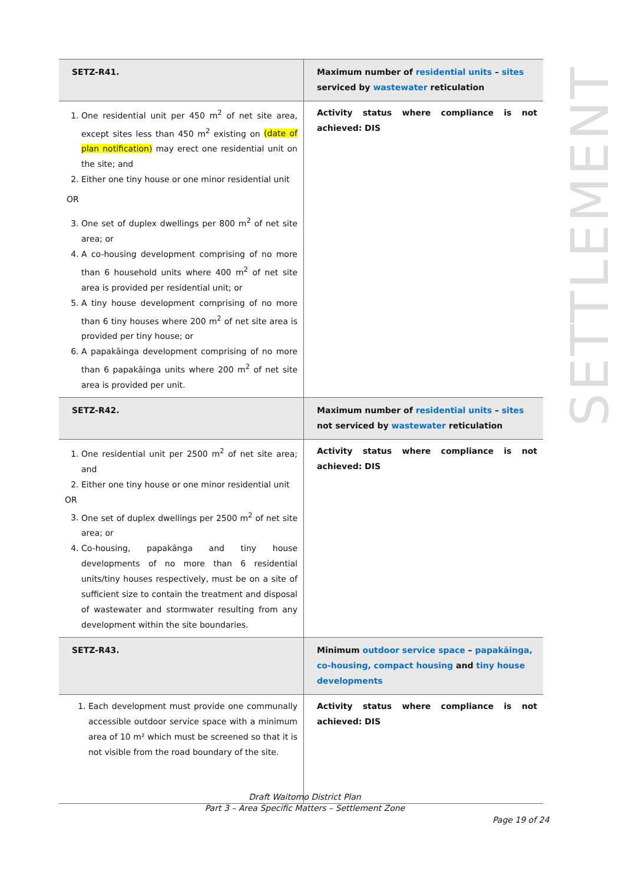| SETZ-R41. | Maximum number of residential units – sites serviced by wastewater reticulation |
| 1. One residential unit per 450 m<sup>2</sup> of net site area, except sites less than 450 m<sup>2</sup> existing on (date of plan notification) may erect one residential unit on the site; and 2. Either one tiny house or one minor residential unit OR 3. One set of duplex dwellings per 800 m<sup>2</sup> of net site area; or 4. A co-housing development comprising of no more than 6 household units where 400 m<sup>2</sup> of net site area is provided per residential unit; or 5. A tiny house development comprising of no more than 6 tiny houses where 200 m<sup>2</sup> of net site area is provided per tiny house; or 6. A papakāinga development comprising of no more than 6 papakāinga units where 200 m<sup>2</sup> of net site area is provided per unit. | Activity status where compliance is not achieved: DIS |
| SETZ-R42. | Maximum number of residential units – sites not serviced by wastewater reticulation |
| 1. One residential unit per 2500 m<sup>2</sup> of net site area; and 2. Either one tiny house or one minor residential unit OR 3. One set of duplex dwellings per 2500 m<sup>2</sup> of net site area; or 4. Co-housing, papakānga and tiny house developments of no more than 6 residential units/tiny houses respectively, must be on a site of sufficient size to contain the treatment and disposal of wastewater and stormwater resulting from any development within the site boundaries. | Activity status where compliance is not achieved: DIS |
| SETZ-R43. | Minimum outdoor service space – papakāinga, co-housing, compact housing and tiny house developments |
| 1. Each development must provide one communally accessible outdoor service space with a minimum area of 10 m² which must be screened so that it is not visible from the road boundary of the site. | Activity status where compliance is not achieved: DIS |
SETTLEMENT
Draft Waitomo District Plan
Part 3 – Area Specific Matters – Settlement Zone
Page 19 of 24